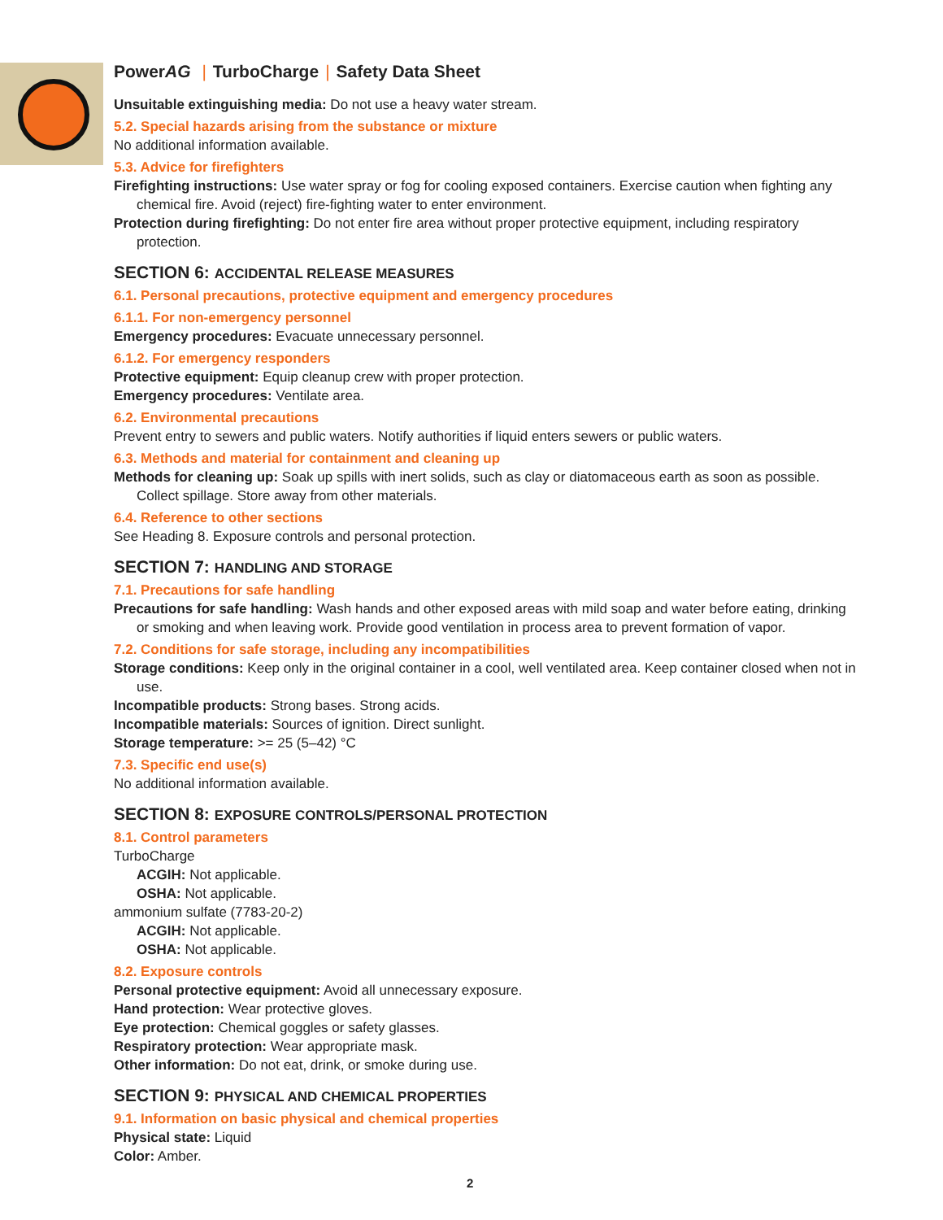PowerAG | TurboCharge | Safety Data Sheet
Unsuitable extinguishing media: Do not use a heavy water stream.
5.2. Special hazards arising from the substance or mixture
No additional information available.
5.3. Advice for firefighters
Firefighting instructions: Use water spray or fog for cooling exposed containers. Exercise caution when fighting any chemical fire. Avoid (reject) fire-fighting water to enter environment.
Protection during firefighting: Do not enter fire area without proper protective equipment, including respiratory protection.
SECTION 6: ACCIDENTAL RELEASE MEASURES
6.1. Personal precautions, protective equipment and emergency procedures
6.1.1. For non-emergency personnel
Emergency procedures: Evacuate unnecessary personnel.
6.1.2. For emergency responders
Protective equipment: Equip cleanup crew with proper protection.
Emergency procedures: Ventilate area.
6.2. Environmental precautions
Prevent entry to sewers and public waters. Notify authorities if liquid enters sewers or public waters.
6.3. Methods and material for containment and cleaning up
Methods for cleaning up: Soak up spills with inert solids, such as clay or diatomaceous earth as soon as possible. Collect spillage. Store away from other materials.
6.4. Reference to other sections
See Heading 8. Exposure controls and personal protection.
SECTION 7: HANDLING AND STORAGE
7.1. Precautions for safe handling
Precautions for safe handling: Wash hands and other exposed areas with mild soap and water before eating, drinking or smoking and when leaving work. Provide good ventilation in process area to prevent formation of vapor.
7.2. Conditions for safe storage, including any incompatibilities
Storage conditions: Keep only in the original container in a cool, well ventilated area. Keep container closed when not in use.
Incompatible products: Strong bases. Strong acids.
Incompatible materials: Sources of ignition. Direct sunlight.
Storage temperature: >= 25 (5–42) °C
7.3. Specific end use(s)
No additional information available.
SECTION 8: EXPOSURE CONTROLS/PERSONAL PROTECTION
8.1. Control parameters
TurboCharge
ACGIH: Not applicable.
OSHA: Not applicable.
ammonium sulfate (7783-20-2)
ACGIH: Not applicable.
OSHA: Not applicable.
8.2. Exposure controls
Personal protective equipment: Avoid all unnecessary exposure.
Hand protection: Wear protective gloves.
Eye protection: Chemical goggles or safety glasses.
Respiratory protection: Wear appropriate mask.
Other information: Do not eat, drink, or smoke during use.
SECTION 9: PHYSICAL AND CHEMICAL PROPERTIES
9.1. Information on basic physical and chemical properties
Physical state: Liquid
Color: Amber.
2